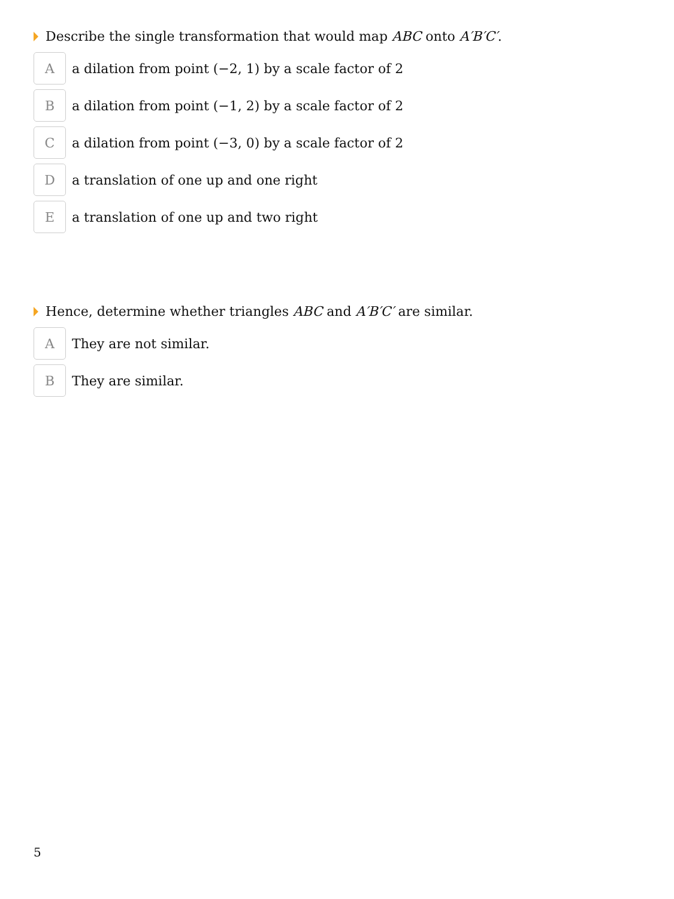Describe the single transformation that would map ABC onto A′B′C′.
A
a dilation from point (−2, 1) by a scale factor of 2
B
a dilation from point (−1, 2) by a scale factor of 2
C
a dilation from point (−3, 0) by a scale factor of 2
D
a translation of one up and one right
E
a translation of one up and two right
Hence, determine whether triangles ABC and A′B′C′ are similar.
A
They are not similar.
B
They are similar.
5